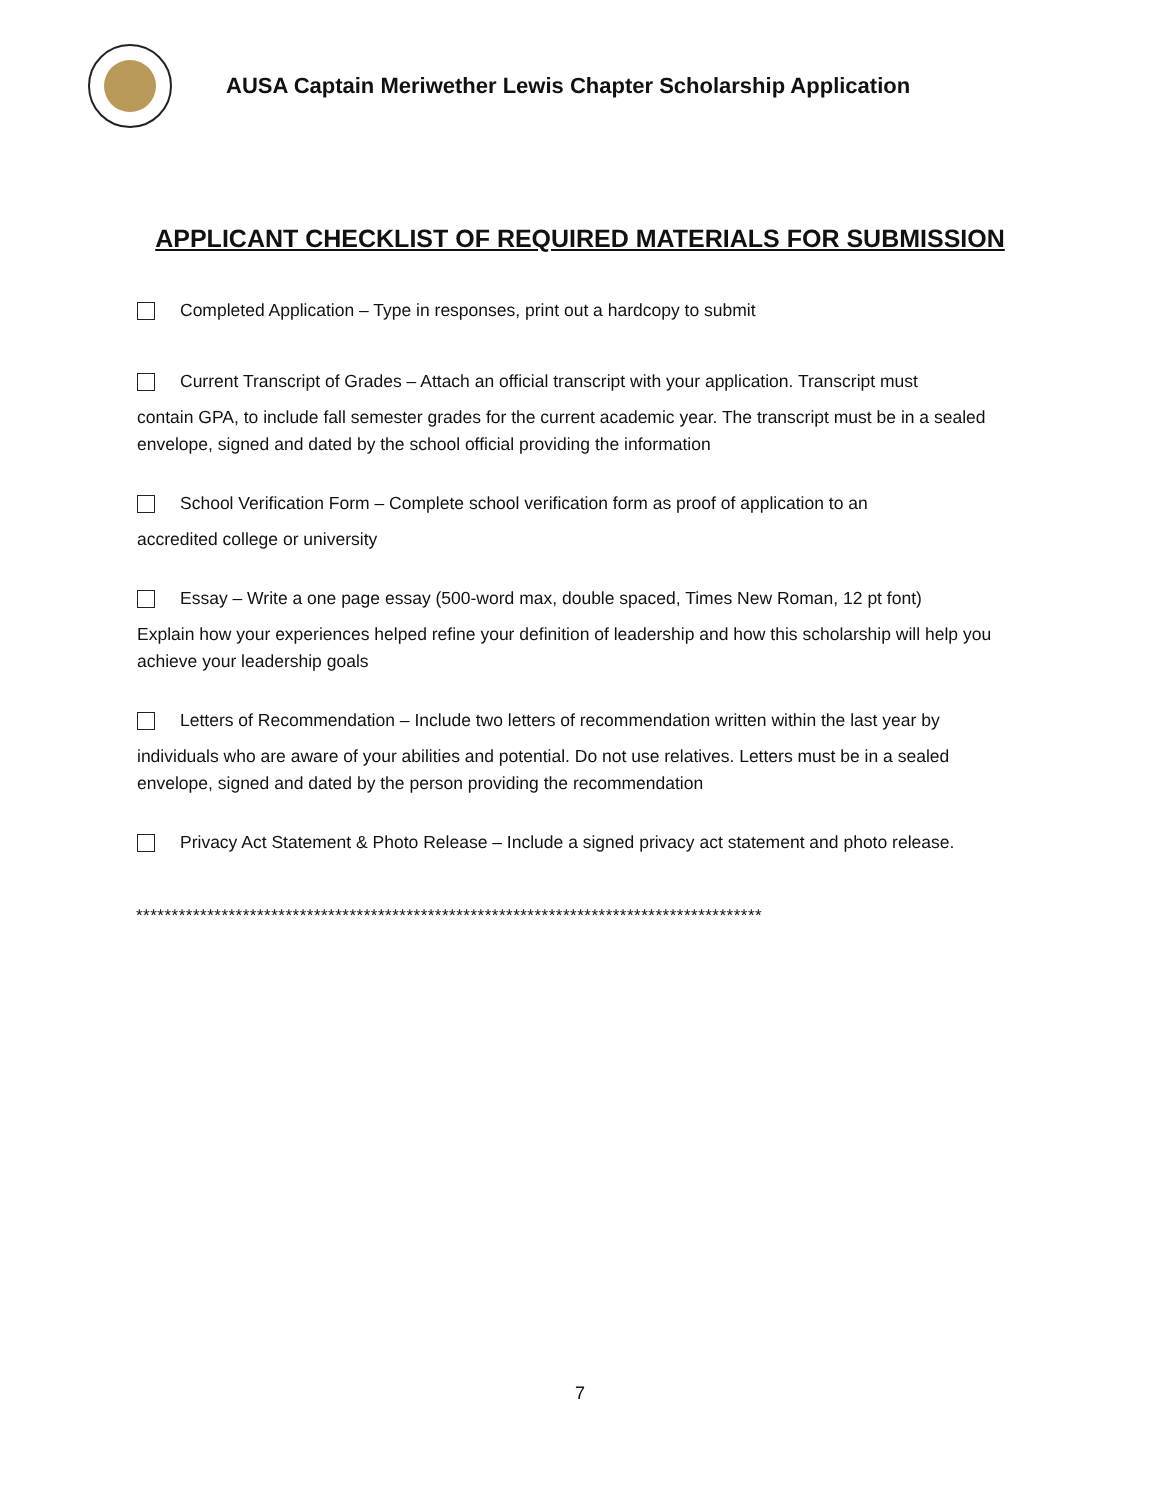AUSA Captain Meriwether Lewis Chapter Scholarship Application
APPLICANT CHECKLIST OF REQUIRED MATERIALS FOR SUBMISSION
Completed Application – Type in responses, print out a hardcopy to submit
Current Transcript of Grades – Attach an official transcript with your application. Transcript must
contain GPA, to include fall semester grades for the current academic year. The transcript must be in a sealed envelope, signed and dated by the school official providing the information
School Verification Form – Complete school verification form as proof of application to an
accredited college or university
Essay – Write a one page essay (500-word max, double spaced, Times New Roman, 12 pt font)
Explain how your experiences helped refine your definition of leadership and how this scholarship will help you achieve your leadership goals
Letters of Recommendation – Include two letters of recommendation written within the last year by
individuals who are aware of your abilities and potential. Do not use relatives. Letters must be in a sealed envelope, signed and dated by the person providing the recommendation
Privacy Act Statement & Photo Release – Include a signed privacy act statement and photo release.
****************************************************************************************
7